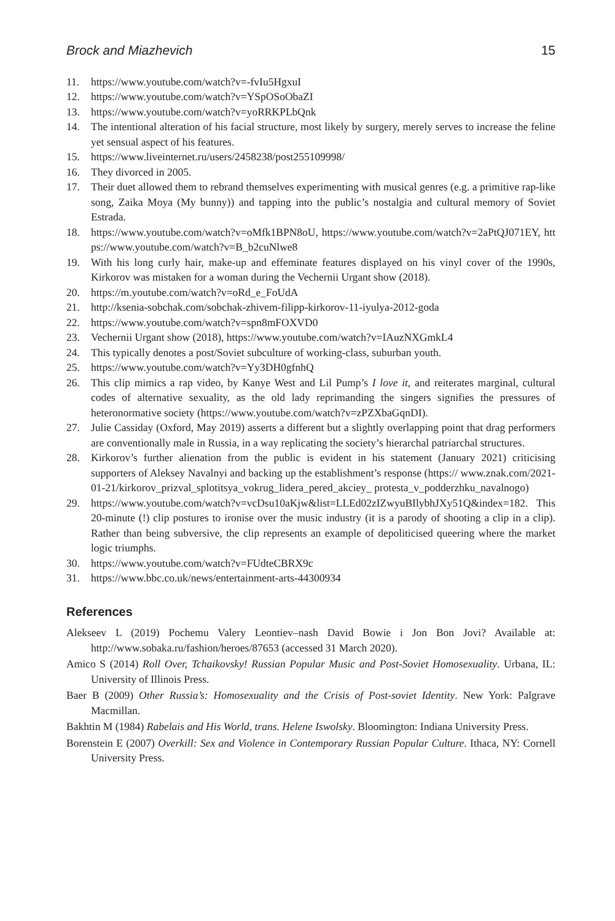Brock and Miazhevich 15
11. https://www.youtube.com/watch?v=-fvIu5HgxuI
12. https://www.youtube.com/watch?v=YSpOSoObaZI
13. https://www.youtube.com/watch?v=yoRRKPLbQnk
14. The intentional alteration of his facial structure, most likely by surgery, merely serves to increase the feline yet sensual aspect of his features.
15. https://www.liveinternet.ru/users/2458238/post255109998/
16. They divorced in 2005.
17. Their duet allowed them to rebrand themselves experimenting with musical genres (e.g. a primitive rap-like song, Zaika Moya (My bunny)) and tapping into the public’s nostalgia and cultural memory of Soviet Estrada.
18. https://www.youtube.com/watch?v=oMfk1BPN8oU, https://www.youtube.com/watch?v=2aPtQJ071EY, https://www.youtube.com/watch?v=B_b2cuNlwe8
19. With his long curly hair, make-up and effeminate features displayed on his vinyl cover of the 1990s, Kirkorov was mistaken for a woman during the Vechernii Urgant show (2018).
20. https://m.youtube.com/watch?v=oRd_e_FoUdA
21. http://ksenia-sobchak.com/sobchak-zhivem-filipp-kirkorov-11-iyulya-2012-goda
22. https://www.youtube.com/watch?v=spn8mFOXVD0
23. Vechernii Urgant show (2018), https://www.youtube.com/watch?v=IAuzNXGmkL4
24. This typically denotes a post/Soviet subculture of working-class, suburban youth.
25. https://www.youtube.com/watch?v=Yy3DH0gfnhQ
26. This clip mimics a rap video, by Kanye West and Lil Pump’s I love it, and reiterates marginal, cultural codes of alternative sexuality, as the old lady reprimanding the singers signifies the pressures of heteronormative society (https://www.youtube.com/watch?v=zPZXbaGqnDI).
27. Julie Cassiday (Oxford, May 2019) asserts a different but a slightly overlapping point that drag performers are conventionally male in Russia, in a way replicating the society’s hierarchal patriarchal structures.
28. Kirkorov’s further alienation from the public is evident in his statement (January 2021) criticising supporters of Aleksey Navalnyi and backing up the establishment’s response (https:// www.znak.com/2021-01-21/kirkorov_prizval_splotitsya_vokrug_lidera_pered_akciey_ protesta_v_podderzhku_navalnogo)
29. https://www.youtube.com/watch?v=vcDsu10aKjw&list=LLEd02zIZwyuBIlybhJXy51Q&index=182. This 20-minute (!) clip postures to ironise over the music industry (it is a parody of shooting a clip in a clip). Rather than being subversive, the clip represents an example of depoliticised queering where the market logic triumphs.
30. https://www.youtube.com/watch?v=FUdteCBRX9c
31. https://www.bbc.co.uk/news/entertainment-arts-44300934
References
Alekseev L (2019) Pochemu Valery Leontiev–nash David Bowie i Jon Bon Jovi? Available at: http://www.sobaka.ru/fashion/heroes/87653 (accessed 31 March 2020).
Amico S (2014) Roll Over, Tchaikovsky! Russian Popular Music and Post-Soviet Homosexuality. Urbana, IL: University of Illinois Press.
Baer B (2009) Other Russia’s: Homosexuality and the Crisis of Post-soviet Identity. New York: Palgrave Macmillan.
Bakhtin M (1984) Rabelais and His World, trans. Helene Iswolsky. Bloomington: Indiana University Press.
Borenstein E (2007) Overkill: Sex and Violence in Contemporary Russian Popular Culture. Ithaca, NY: Cornell University Press.